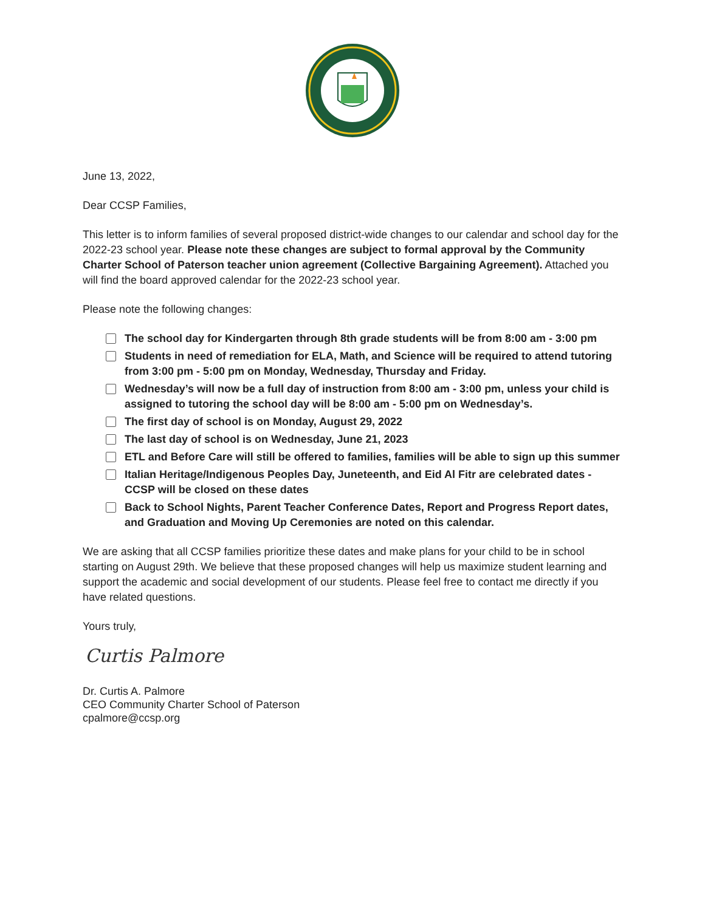June 13, 2022,
Dear CCSP Families,
This letter is to inform families of several proposed district-wide changes to our calendar and school day for the 2022-23 school year. Please note these changes are subject to formal approval by the Community Charter School of Paterson teacher union agreement (Collective Bargaining Agreement). Attached you will find the board approved calendar for the 2022-23 school year.
Please note the following changes:
The school day for Kindergarten through 8th grade students will be from 8:00 am - 3:00 pm
Students in need of remediation for ELA, Math, and Science will be required to attend tutoring from 3:00 pm - 5:00 pm on Monday, Wednesday, Thursday and Friday.
Wednesday’s will now be a full day of instruction from 8:00 am - 3:00 pm, unless your child is assigned to tutoring the school day will be 8:00 am - 5:00 pm on Wednesday’s.
The first day of school is on Monday, August 29, 2022
The last day of school is on Wednesday, June 21, 2023
ETL and Before Care will still be offered to families, families will be able to sign up this summer
Italian Heritage/Indigenous Peoples Day, Juneteenth, and Eid Al Fitr are celebrated dates - CCSP will be closed on these dates
Back to School Nights, Parent Teacher Conference Dates, Report and Progress Report dates, and Graduation and Moving Up Ceremonies are noted on this calendar.
We are asking that all CCSP families prioritize these dates and make plans for your child to be in school starting on August 29th. We believe that these proposed changes will help us maximize student learning and support the academic and social development of our students. Please feel free to contact me directly if you have related questions.
Yours truly,
Curtis Palmore
Dr. Curtis A. Palmore
CEO Community Charter School of Paterson
cpalmore@ccsp.org